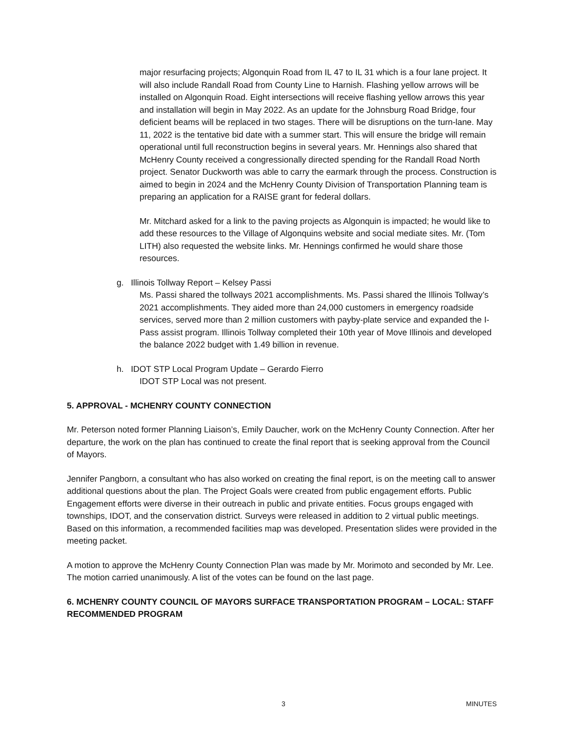major resurfacing projects; Algonquin Road from IL 47 to IL 31 which is a four lane project. It will also include Randall Road from County Line to Harnish. Flashing yellow arrows will be installed on Algonquin Road. Eight intersections will receive flashing yellow arrows this year and installation will begin in May 2022. As an update for the Johnsburg Road Bridge, four deficient beams will be replaced in two stages. There will be disruptions on the turn-lane. May 11, 2022 is the tentative bid date with a summer start. This will ensure the bridge will remain operational until full reconstruction begins in several years. Mr. Hennings also shared that McHenry County received a congressionally directed spending for the Randall Road North project. Senator Duckworth was able to carry the earmark through the process. Construction is aimed to begin in 2024 and the McHenry County Division of Transportation Planning team is preparing an application for a RAISE grant for federal dollars.
Mr. Mitchard asked for a link to the paving projects as Algonquin is impacted; he would like to add these resources to the Village of Algonquins website and social mediate sites. Mr. (Tom LITH) also requested the website links. Mr. Hennings confirmed he would share those resources.
g. Illinois Tollway Report – Kelsey Passi
Ms. Passi shared the tollways 2021 accomplishments. Ms. Passi shared the Illinois Tollway’s 2021 accomplishments. They aided more than 24,000 customers in emergency roadside services, served more than 2 million customers with payby-plate service and expanded the I-Pass assist program. Illinois Tollway completed their 10th year of Move Illinois and developed the balance 2022 budget with 1.49 billion in revenue.
h. IDOT STP Local Program Update – Gerardo Fierro
IDOT STP Local was not present.
5. APPROVAL - MCHENRY COUNTY CONNECTION
Mr. Peterson noted former Planning Liaison’s, Emily Daucher, work on the McHenry County Connection. After her departure, the work on the plan has continued to create the final report that is seeking approval from the Council of Mayors.
Jennifer Pangborn, a consultant who has also worked on creating the final report, is on the meeting call to answer additional questions about the plan. The Project Goals were created from public engagement efforts. Public Engagement efforts were diverse in their outreach in public and private entities. Focus groups engaged with townships, IDOT, and the conservation district. Surveys were released in addition to 2 virtual public meetings. Based on this information, a recommended facilities map was developed. Presentation slides were provided in the meeting packet.
A motion to approve the McHenry County Connection Plan was made by Mr. Morimoto and seconded by Mr. Lee. The motion carried unanimously. A list of the votes can be found on the last page.
6. MCHENRY COUNTY COUNCIL OF MAYORS SURFACE TRANSPORTATION PROGRAM – LOCAL: STAFF RECOMMENDED PROGRAM
3 MINUTES